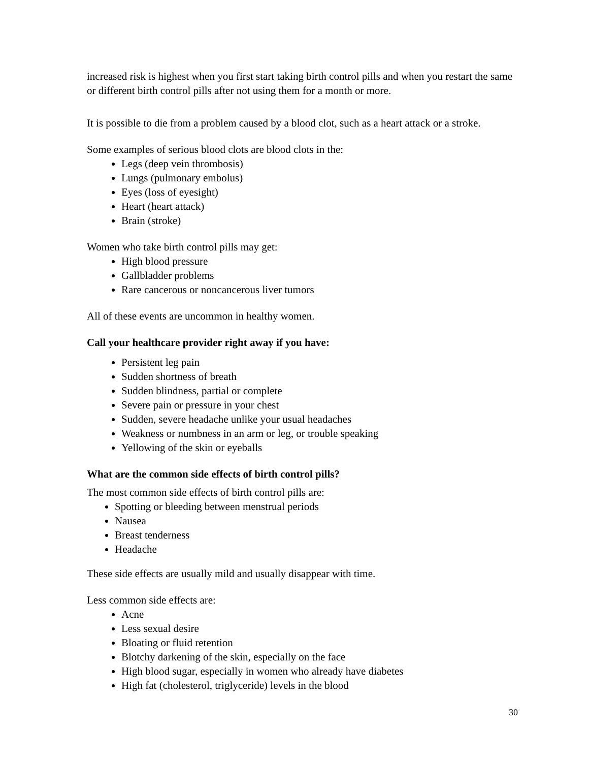increased risk is highest when you first start taking birth control pills and when you restart the same or different birth control pills after not using them for a month or more.
It is possible to die from a problem caused by a blood clot, such as a heart attack or a stroke.
Some examples of serious blood clots are blood clots in the:
Legs (deep vein thrombosis)
Lungs (pulmonary embolus)
Eyes (loss of eyesight)
Heart (heart attack)
Brain (stroke)
Women who take birth control pills may get:
High blood pressure
Gallbladder problems
Rare cancerous or noncancerous liver tumors
All of these events are uncommon in healthy women.
Call your healthcare provider right away if you have:
Persistent leg pain
Sudden shortness of breath
Sudden blindness, partial or complete
Severe pain or pressure in your chest
Sudden, severe headache unlike your usual headaches
Weakness or numbness in an arm or leg, or trouble speaking
Yellowing of the skin or eyeballs
What are the common side effects of birth control pills?
The most common side effects of birth control pills are:
Spotting or bleeding between menstrual periods
Nausea
Breast tenderness
Headache
These side effects are usually mild and usually disappear with time.
Less common side effects are:
Acne
Less sexual desire
Bloating or fluid retention
Blotchy darkening of the skin, especially on the face
High blood sugar, especially in women who already have diabetes
High fat (cholesterol, triglyceride) levels in the blood
30